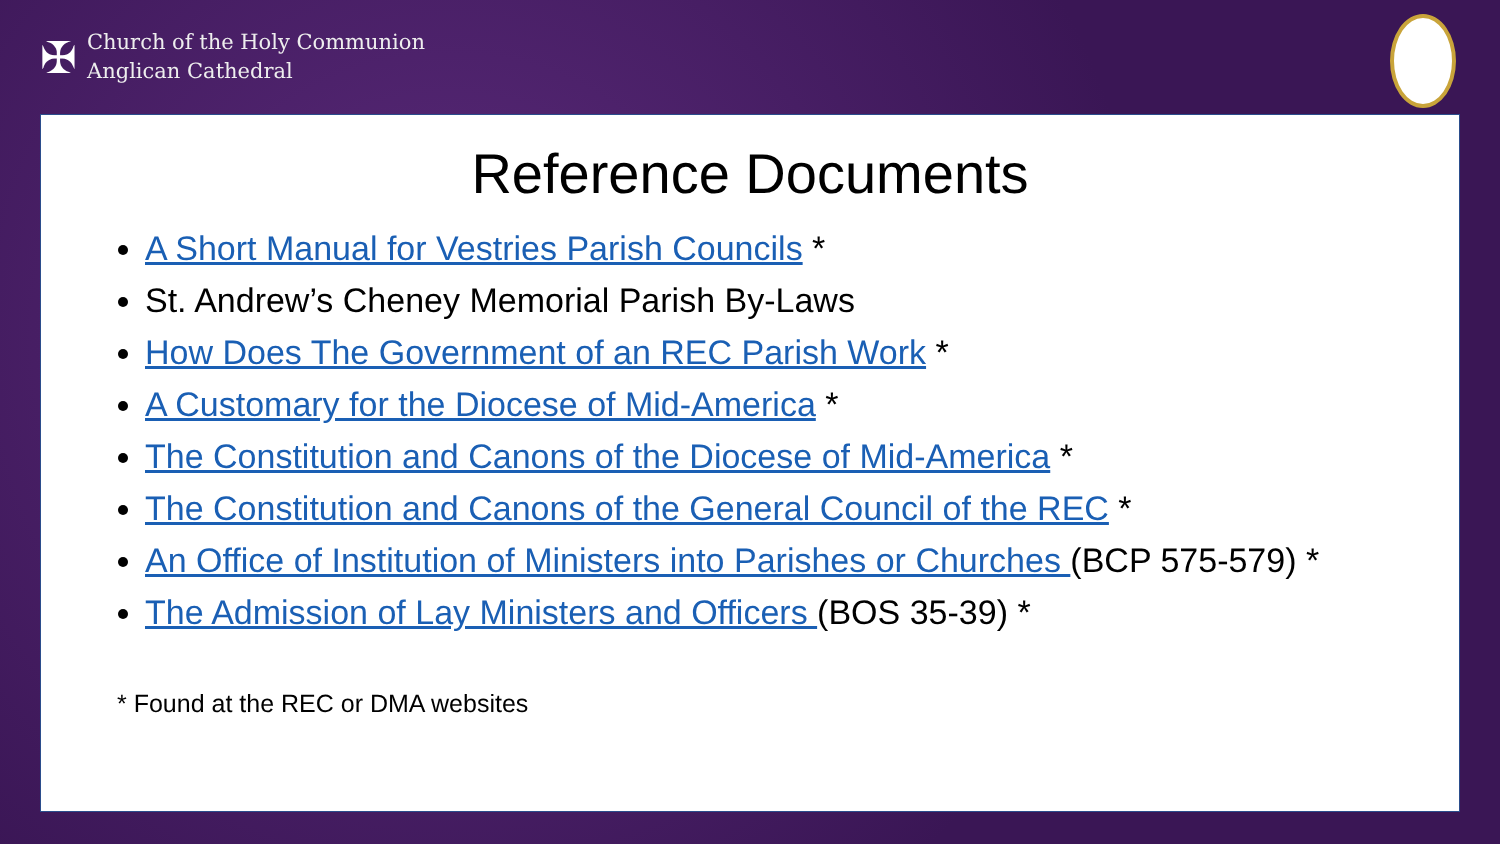✠
Church of the Holy Communion
Anglican Cathedral
Reference Documents
A Short Manual for Vestries Parish Councils *
St. Andrew’s Cheney Memorial Parish By-Laws
How Does The Government of an REC Parish Work *
A Customary for the Diocese of Mid-America *
The Constitution and Canons of the Diocese of Mid-America *
The Constitution and Canons of the General Council of the REC *
An Office of Institution of Ministers into Parishes or Churches (BCP 575-579) *
The Admission of Lay Ministers and Officers (BOS 35-39) *
* Found at the REC or DMA websites